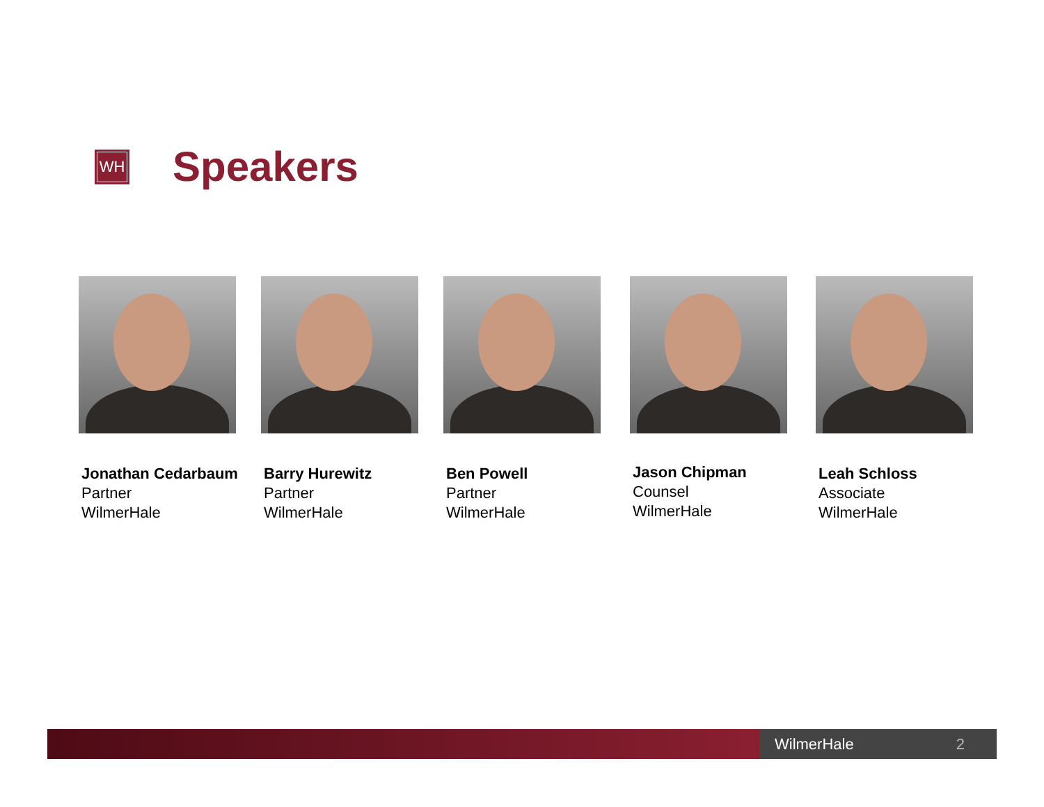WH
Speakers
Jonathan Cedarbaum
Partner
WilmerHale
Barry Hurewitz
Partner
WilmerHale
Ben Powell
Partner
WilmerHale
Jason Chipman
Counsel
WilmerHale
Leah Schloss
Associate
WilmerHale
WilmerHale 2